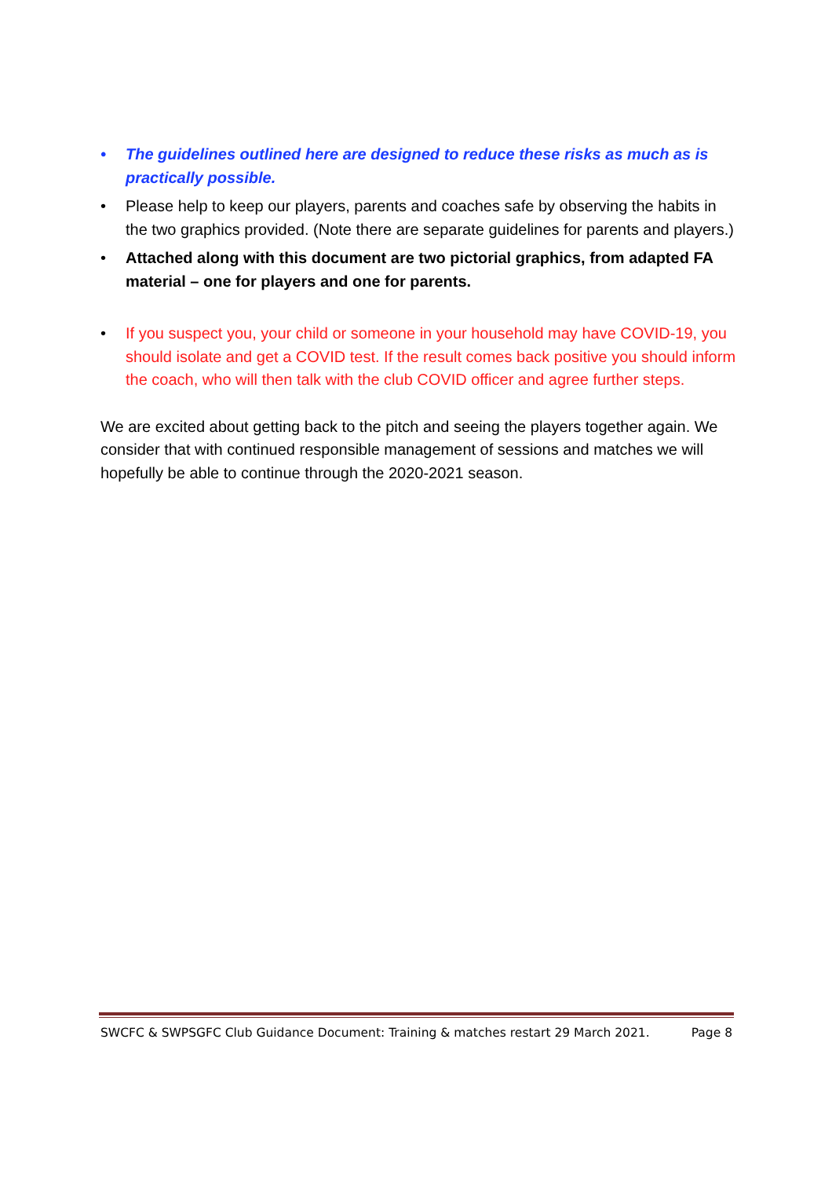• The guidelines outlined here are designed to reduce these risks as much as is practically possible.
• Please help to keep our players, parents and coaches safe by observing the habits in the two graphics provided. (Note there are separate guidelines for parents and players.)
• Attached along with this document are two pictorial graphics, from adapted FA material – one for players and one for parents.
• If you suspect you, your child or someone in your household may have COVID-19, you should isolate and get a COVID test. If the result comes back positive you should inform the coach, who will then talk with the club COVID officer and agree further steps.
We are excited about getting back to the pitch and seeing the players together again. We consider that with continued responsible management of sessions and matches we will hopefully be able to continue through the 2020-2021 season.
SWCFC & SWPSGFC Club Guidance Document: Training & matches restart 29 March 2021. Page 8